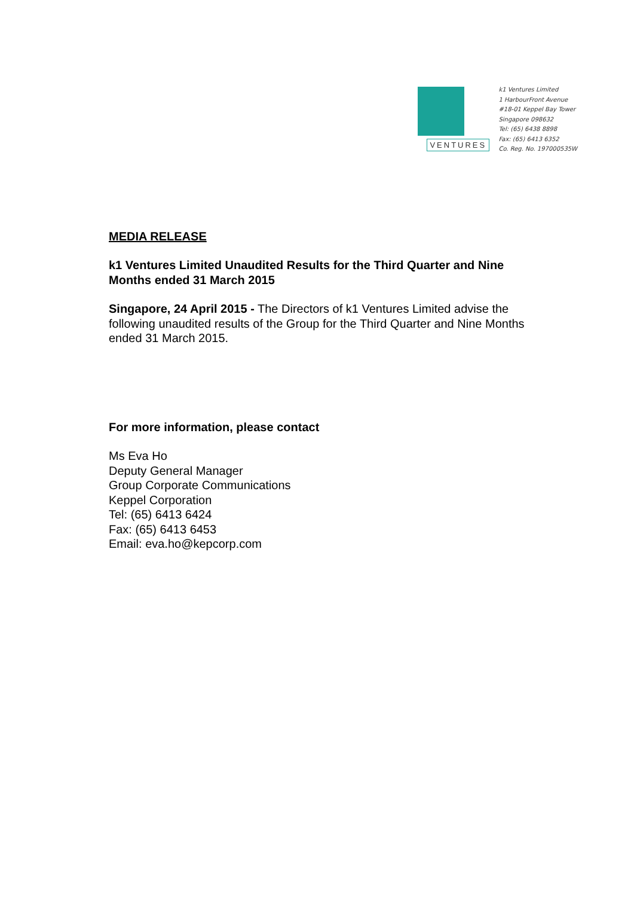VENTURES
k1 Ventures Limited
1 HarbourFront Avenue
#18-01 Keppel Bay Tower
Singapore 098632
Tel: (65) 6438 8898
Fax: (65) 6413 6352
Co. Reg. No. 197000535W
MEDIA RELEASE
k1 Ventures Limited Unaudited Results for the Third Quarter and Nine Months ended 31 March 2015
Singapore, 24 April 2015 - The Directors of k1 Ventures Limited advise the following unaudited results of the Group for the Third Quarter and Nine Months ended 31 March 2015.
For more information, please contact
Ms Eva Ho
Deputy General Manager
Group Corporate Communications
Keppel Corporation
Tel: (65) 6413 6424
Fax: (65) 6413 6453
Email: eva.ho@kepcorp.com